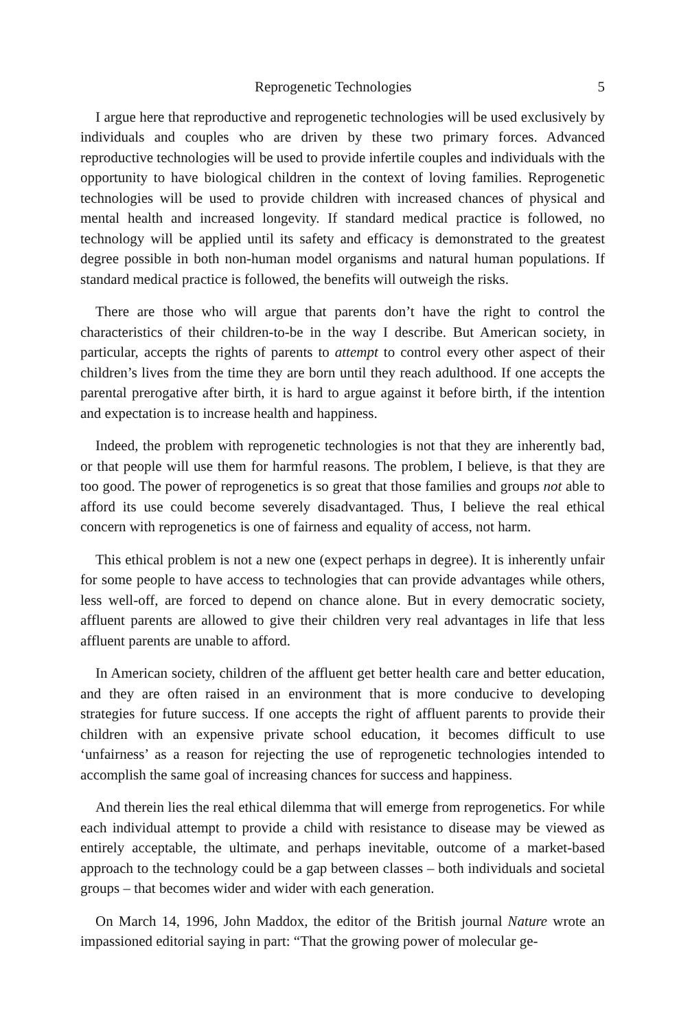Reprogenetic Technologies 5
I argue here that reproductive and reprogenetic technologies will be used exclusively by individuals and couples who are driven by these two primary forces. Advanced reproductive technologies will be used to provide infertile couples and individuals with the opportunity to have biological children in the context of loving families. Reprogenetic technologies will be used to provide children with increased chances of physical and mental health and increased longevity. If standard medical practice is followed, no technology will be applied until its safety and efficacy is demonstrated to the greatest degree possible in both non-human model organisms and natural human populations. If standard medical practice is followed, the benefits will outweigh the risks.
There are those who will argue that parents don’t have the right to control the characteristics of their children-to-be in the way I describe. But American society, in particular, accepts the rights of parents to attempt to control every other aspect of their children’s lives from the time they are born until they reach adulthood. If one accepts the parental prerogative after birth, it is hard to argue against it before birth, if the intention and expectation is to increase health and happiness.
Indeed, the problem with reprogenetic technologies is not that they are inherently bad, or that people will use them for harmful reasons. The problem, I believe, is that they are too good. The power of reprogenetics is so great that those families and groups not able to afford its use could become severely disadvantaged. Thus, I believe the real ethical concern with reprogenetics is one of fairness and equality of access, not harm.
This ethical problem is not a new one (expect perhaps in degree). It is inherently unfair for some people to have access to technologies that can provide advantages while others, less well-off, are forced to depend on chance alone. But in every democratic society, affluent parents are allowed to give their children very real advantages in life that less affluent parents are unable to afford.
In American society, children of the affluent get better health care and better education, and they are often raised in an environment that is more conducive to developing strategies for future success. If one accepts the right of affluent parents to provide their children with an expensive private school education, it becomes difficult to use ‘unfairness’ as a reason for rejecting the use of reprogenetic technologies intended to accomplish the same goal of increasing chances for success and happiness.
And therein lies the real ethical dilemma that will emerge from reprogenetics. For while each individual attempt to provide a child with resistance to disease may be viewed as entirely acceptable, the ultimate, and perhaps inevitable, outcome of a market-based approach to the technology could be a gap between classes – both individuals and societal groups – that becomes wider and wider with each generation.
On March 14, 1996, John Maddox, the editor of the British journal Nature wrote an impassioned editorial saying in part: “That the growing power of molecular ge-